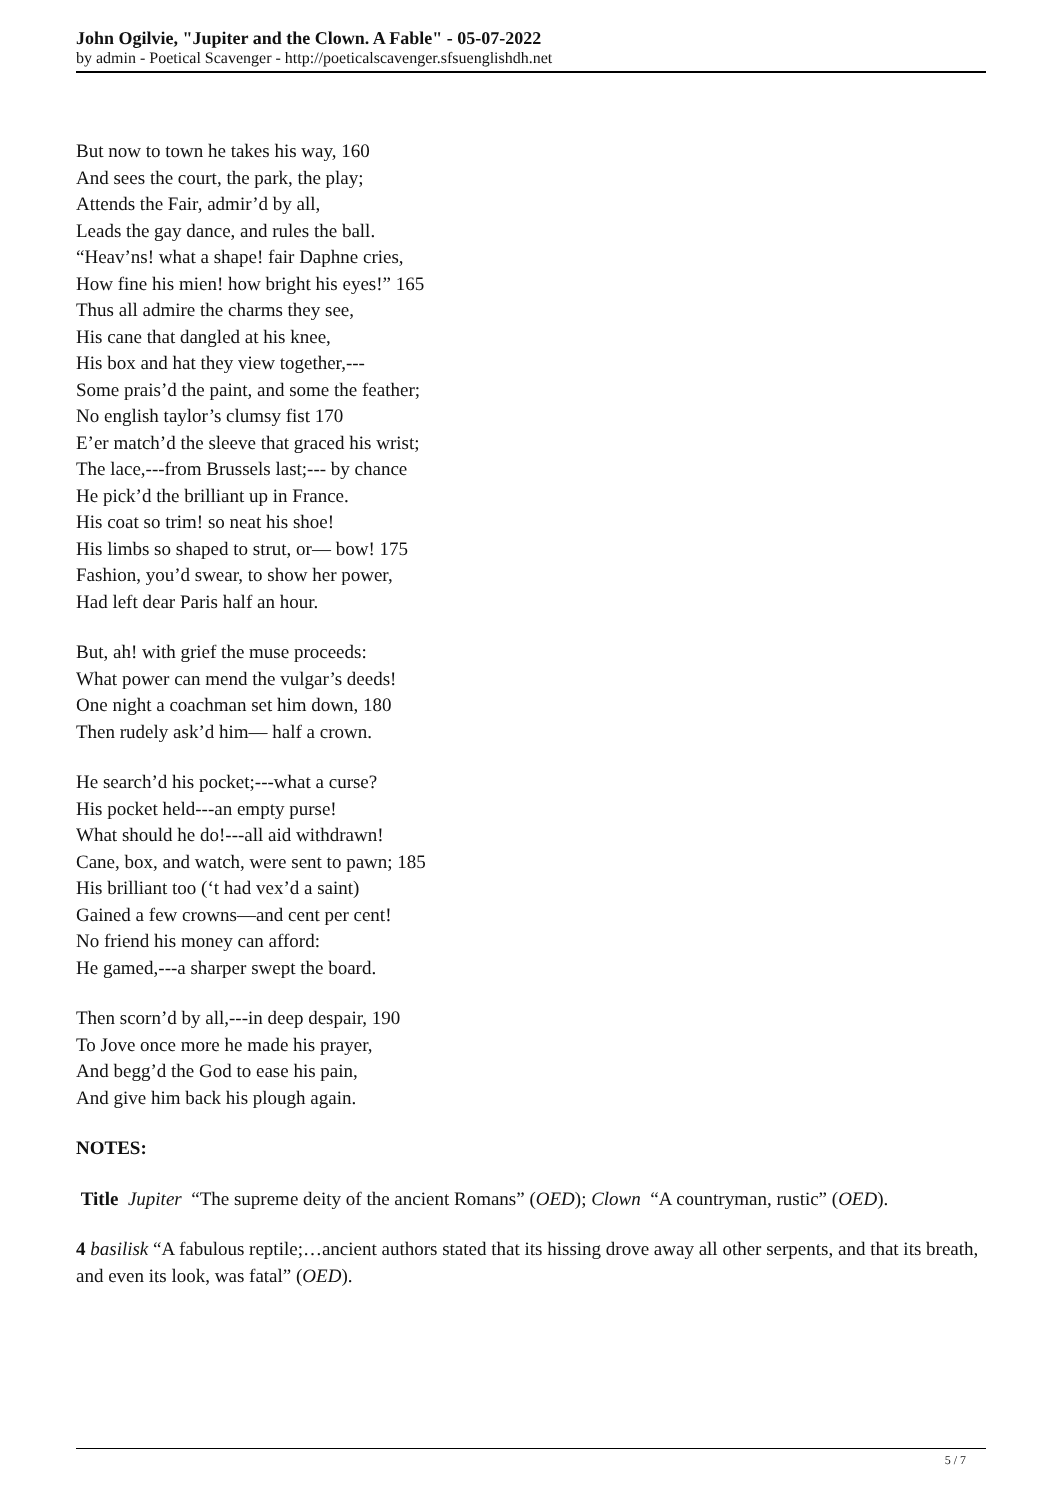John Ogilvie, "Jupiter and the Clown. A Fable" - 05-07-2022
by admin - Poetical Scavenger - http://poeticalscavenger.sfsuenglishdh.net
But now to town he takes his way, 160
And sees the court, the park, the play;
Attends the Fair, admir’d by all,
Leads the gay dance, and rules the ball.
“Heav’ns! what a shape! fair Daphne cries,
How fine his mien! how bright his eyes!” 165
Thus all admire the charms they see,
His cane that dangled at his knee,
His box and hat they view together,---
Some prais’d the paint, and some the feather;
No english taylor’s clumsy fist 170
E’er match’d the sleeve that graced his wrist;
The lace,---from Brussels last;--- by chance
He pick’d the brilliant up in France.
His coat so trim! so neat his shoe!
His limbs so shaped to strut, or— bow! 175
Fashion, you’d swear, to show her power,
Had left dear Paris half an hour.
But, ah! with grief the muse proceeds:
What power can mend the vulgar’s deeds!
One night a coachman set him down, 180
Then rudely ask’d him— half a crown.
He search’d his pocket;---what a curse?
His pocket held---an empty purse!
What should he do!---all aid withdrawn!
Cane, box, and watch, were sent to pawn; 185
His brilliant too (‘t had vex’d a saint)
Gained a few crowns—and cent per cent!
No friend his money can afford:
He gamed,---a sharper swept the board.
Then scorn’d by all,---in deep despair, 190
To Jove once more he made his prayer,
And begg’d the God to ease his pain,
And give him back his plough again.
NOTES:
Title Jupiter “The supreme deity of the ancient Romans” (OED); Clown “A countryman, rustic” (OED).
4 basilisk “A fabulous reptile;…ancient authors stated that its hissing drove away all other serpents, and that its breath, and even its look, was fatal” (OED).
5 / 7